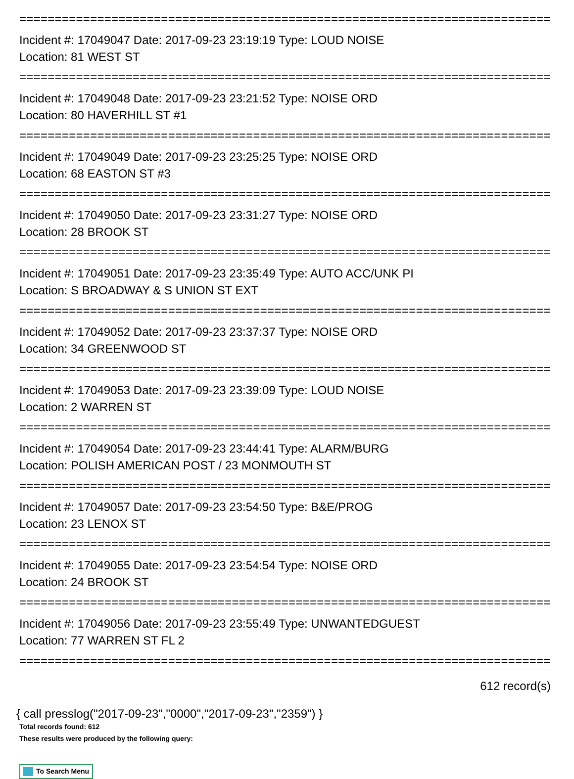================================================================================
Incident #: 17049047 Date: 2017-09-23 23:19:19 Type: LOUD NOISE
Location: 81 WEST ST
================================================================================
Incident #: 17049048 Date: 2017-09-23 23:21:52 Type: NOISE ORD
Location: 80 HAVERHILL ST #1
================================================================================
Incident #: 17049049 Date: 2017-09-23 23:25:25 Type: NOISE ORD
Location: 68 EASTON ST #3
================================================================================
Incident #: 17049050 Date: 2017-09-23 23:31:27 Type: NOISE ORD
Location: 28 BROOK ST
================================================================================
Incident #: 17049051 Date: 2017-09-23 23:35:49 Type: AUTO ACC/UNK PI
Location: S BROADWAY & S UNION ST EXT
================================================================================
Incident #: 17049052 Date: 2017-09-23 23:37:37 Type: NOISE ORD
Location: 34 GREENWOOD ST
================================================================================
Incident #: 17049053 Date: 2017-09-23 23:39:09 Type: LOUD NOISE
Location: 2 WARREN ST
================================================================================
Incident #: 17049054 Date: 2017-09-23 23:44:41 Type: ALARM/BURG
Location: POLISH AMERICAN POST / 23 MONMOUTH ST
================================================================================
Incident #: 17049057 Date: 2017-09-23 23:54:50 Type: B&E/PROG
Location: 23 LENOX ST
================================================================================
Incident #: 17049055 Date: 2017-09-23 23:54:54 Type: NOISE ORD
Location: 24 BROOK ST
================================================================================
Incident #: 17049056 Date: 2017-09-23 23:55:49 Type: UNWANTEDGUEST
Location: 77 WARREN ST FL 2
================================================================================
612 record(s)
{ call presslog("2017-09-23","0000","2017-09-23","2359") }
Total records found: 612
These results were produced by the following query:
To Search Menu